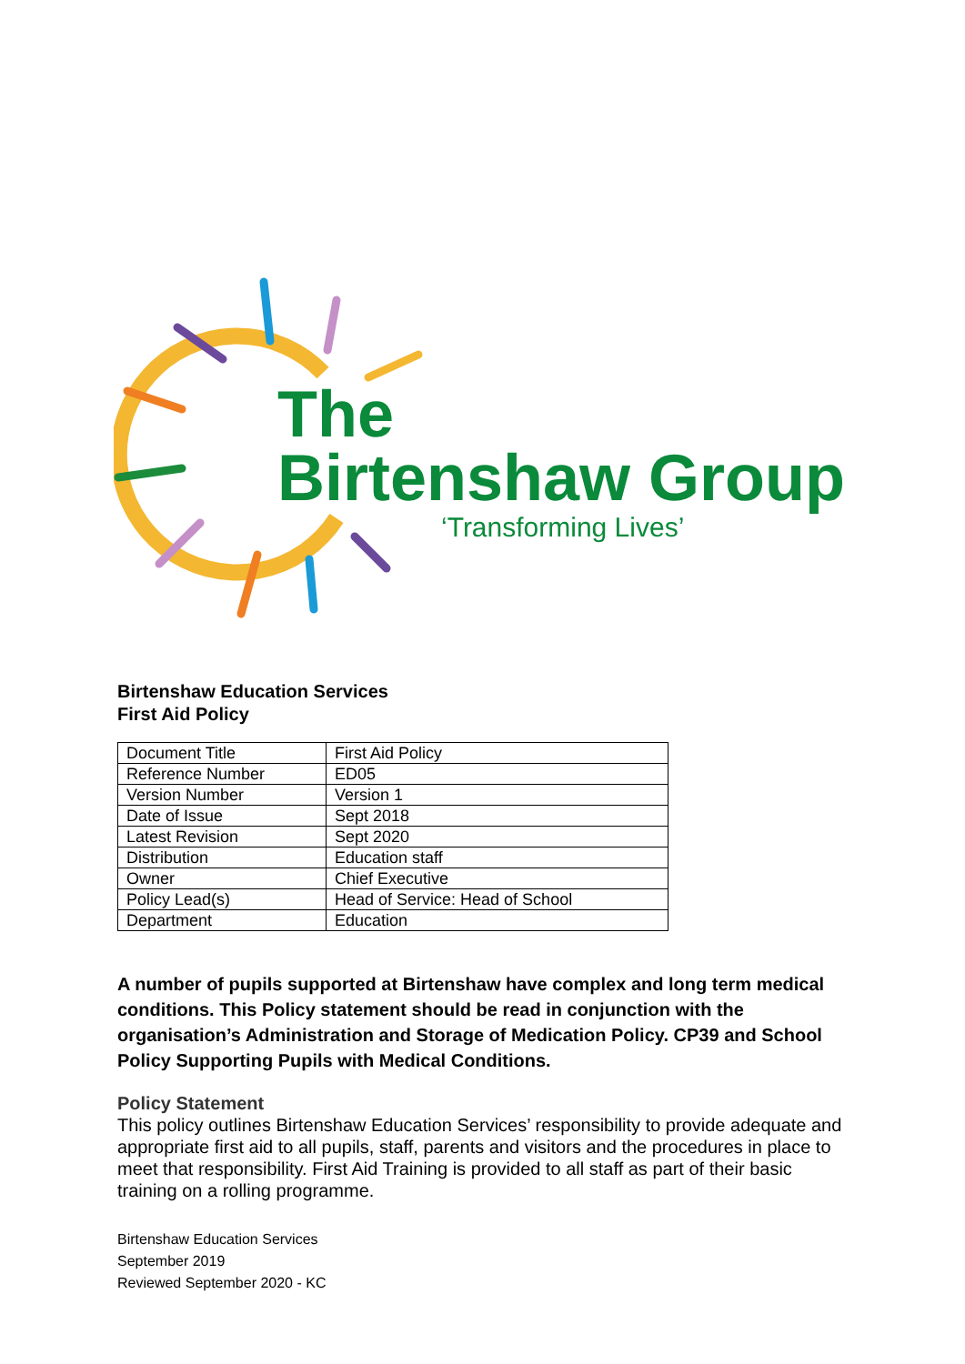The
Birtenshaw Group
‘Transforming Lives’
Birtenshaw Education Services
First Aid Policy
| Document Title | First Aid Policy |
| Reference Number | ED05 |
| Version Number | Version 1 |
| Date of Issue | Sept 2018 |
| Latest Revision | Sept 2020 |
| Distribution | Education staff |
| Owner | Chief Executive |
| Policy Lead(s) | Head of Service: Head of School |
| Department | Education |
A number of pupils supported at Birtenshaw have complex and long term medical conditions. This Policy statement should be read in conjunction with the organisation’s Administration and Storage of Medication Policy. CP39 and School Policy Supporting Pupils with Medical Conditions.
Policy Statement
This policy outlines Birtenshaw Education Services’ responsibility to provide adequate and appropriate first aid to all pupils, staff, parents and visitors and the procedures in place to meet that responsibility. First Aid Training is provided to all staff as part of their basic training on a rolling programme.
Birtenshaw Education Services
September 2019
Reviewed September 2020 - KC